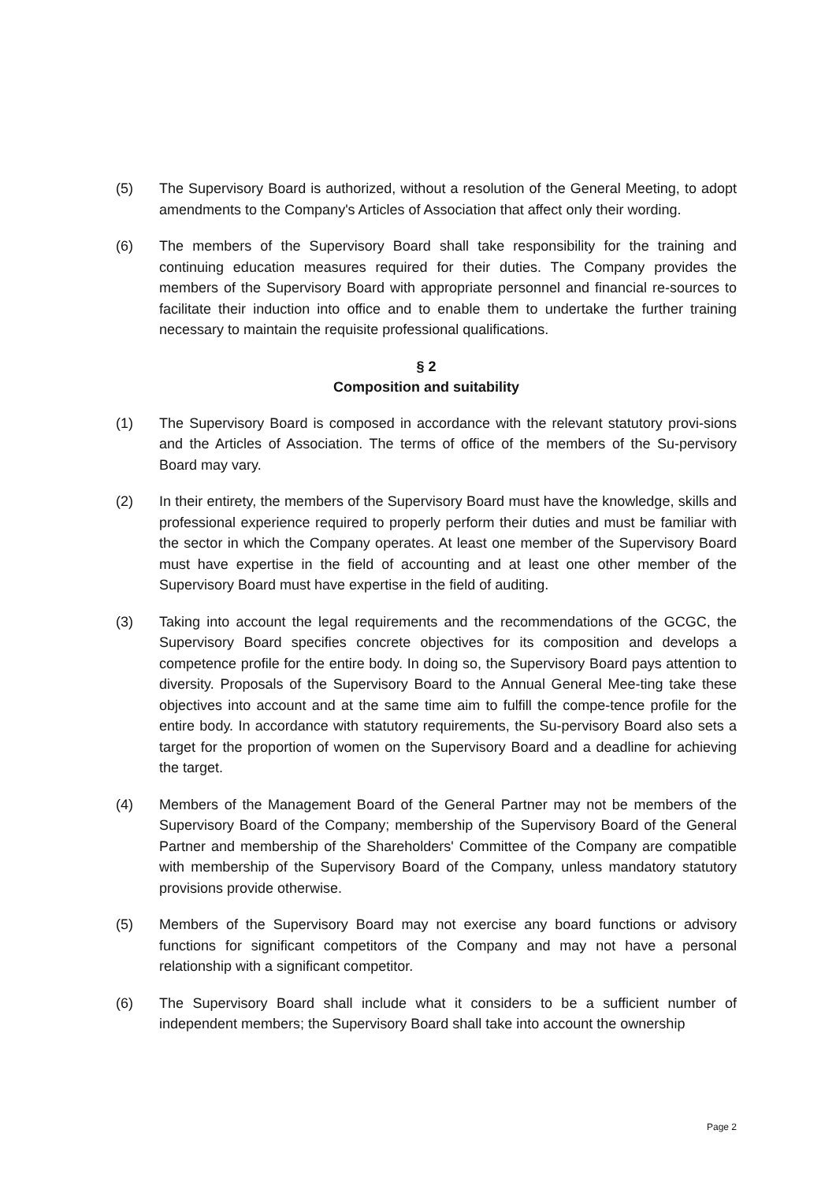(5) The Supervisory Board is authorized, without a resolution of the General Meeting, to adopt amendments to the Company's Articles of Association that affect only their wording.
(6) The members of the Supervisory Board shall take responsibility for the training and continuing education measures required for their duties. The Company provides the members of the Supervisory Board with appropriate personnel and financial re-sources to facilitate their induction into office and to enable them to undertake the further training necessary to maintain the requisite professional qualifications.
§ 2
Composition and suitability
(1) The Supervisory Board is composed in accordance with the relevant statutory provi-sions and the Articles of Association. The terms of office of the members of the Su-pervisory Board may vary.
(2) In their entirety, the members of the Supervisory Board must have the knowledge, skills and professional experience required to properly perform their duties and must be familiar with the sector in which the Company operates. At least one member of the Supervisory Board must have expertise in the field of accounting and at least one other member of the Supervisory Board must have expertise in the field of auditing.
(3) Taking into account the legal requirements and the recommendations of the GCGC, the Supervisory Board specifies concrete objectives for its composition and develops a competence profile for the entire body. In doing so, the Supervisory Board pays attention to diversity. Proposals of the Supervisory Board to the Annual General Mee-ting take these objectives into account and at the same time aim to fulfill the compe-tence profile for the entire body. In accordance with statutory requirements, the Su-pervisory Board also sets a target for the proportion of women on the Supervisory Board and a deadline for achieving the target.
(4) Members of the Management Board of the General Partner may not be members of the Supervisory Board of the Company; membership of the Supervisory Board of the General Partner and membership of the Shareholders' Committee of the Company are compatible with membership of the Supervisory Board of the Company, unless mandatory statutory provisions provide otherwise.
(5) Members of the Supervisory Board may not exercise any board functions or advisory functions for significant competitors of the Company and may not have a personal relationship with a significant competitor.
(6) The Supervisory Board shall include what it considers to be a sufficient number of independent members; the Supervisory Board shall take into account the ownership
Page 2